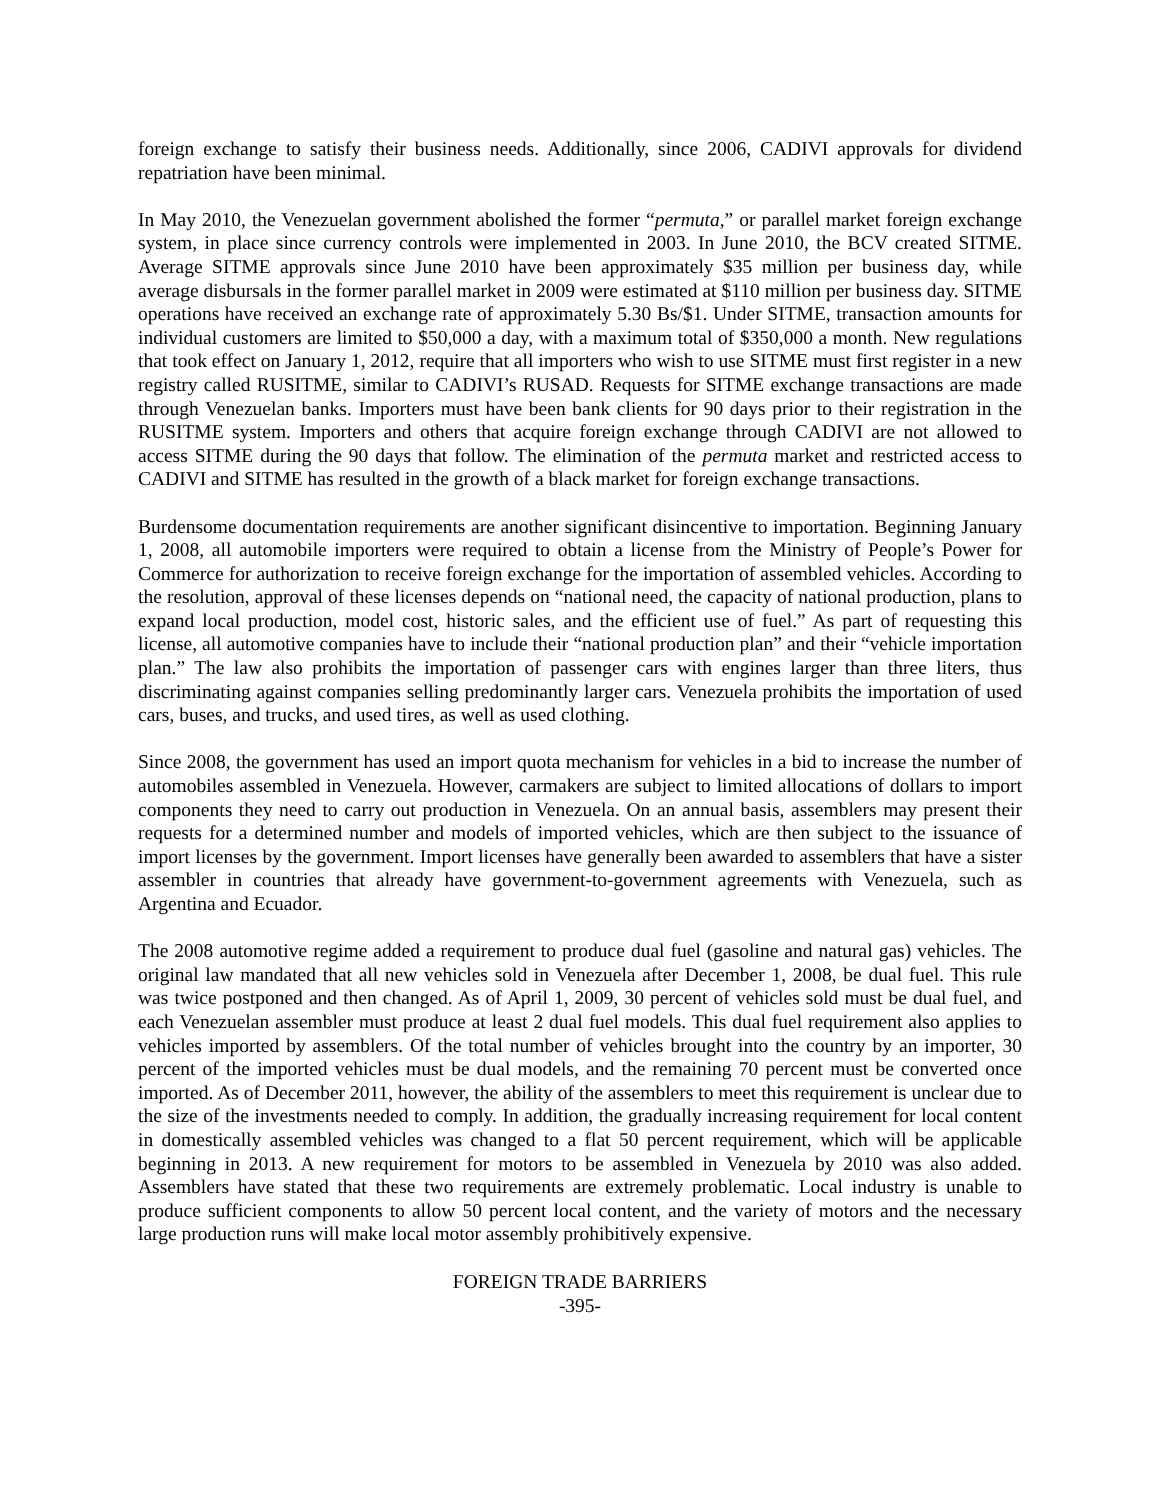foreign exchange to satisfy their business needs. Additionally, since 2006, CADIVI approvals for dividend repatriation have been minimal.
In May 2010, the Venezuelan government abolished the former “permuta,” or parallel market foreign exchange system, in place since currency controls were implemented in 2003. In June 2010, the BCV created SITME. Average SITME approvals since June 2010 have been approximately $35 million per business day, while average disbursals in the former parallel market in 2009 were estimated at $110 million per business day. SITME operations have received an exchange rate of approximately 5.30 Bs/$1. Under SITME, transaction amounts for individual customers are limited to $50,000 a day, with a maximum total of $350,000 a month. New regulations that took effect on January 1, 2012, require that all importers who wish to use SITME must first register in a new registry called RUSITME, similar to CADIVI’s RUSAD. Requests for SITME exchange transactions are made through Venezuelan banks. Importers must have been bank clients for 90 days prior to their registration in the RUSITME system. Importers and others that acquire foreign exchange through CADIVI are not allowed to access SITME during the 90 days that follow. The elimination of the permuta market and restricted access to CADIVI and SITME has resulted in the growth of a black market for foreign exchange transactions.
Burdensome documentation requirements are another significant disincentive to importation. Beginning January 1, 2008, all automobile importers were required to obtain a license from the Ministry of People’s Power for Commerce for authorization to receive foreign exchange for the importation of assembled vehicles. According to the resolution, approval of these licenses depends on “national need, the capacity of national production, plans to expand local production, model cost, historic sales, and the efficient use of fuel.” As part of requesting this license, all automotive companies have to include their “national production plan” and their “vehicle importation plan.” The law also prohibits the importation of passenger cars with engines larger than three liters, thus discriminating against companies selling predominantly larger cars. Venezuela prohibits the importation of used cars, buses, and trucks, and used tires, as well as used clothing.
Since 2008, the government has used an import quota mechanism for vehicles in a bid to increase the number of automobiles assembled in Venezuela. However, carmakers are subject to limited allocations of dollars to import components they need to carry out production in Venezuela. On an annual basis, assemblers may present their requests for a determined number and models of imported vehicles, which are then subject to the issuance of import licenses by the government. Import licenses have generally been awarded to assemblers that have a sister assembler in countries that already have government-to-government agreements with Venezuela, such as Argentina and Ecuador.
The 2008 automotive regime added a requirement to produce dual fuel (gasoline and natural gas) vehicles. The original law mandated that all new vehicles sold in Venezuela after December 1, 2008, be dual fuel. This rule was twice postponed and then changed. As of April 1, 2009, 30 percent of vehicles sold must be dual fuel, and each Venezuelan assembler must produce at least 2 dual fuel models. This dual fuel requirement also applies to vehicles imported by assemblers. Of the total number of vehicles brought into the country by an importer, 30 percent of the imported vehicles must be dual models, and the remaining 70 percent must be converted once imported. As of December 2011, however, the ability of the assemblers to meet this requirement is unclear due to the size of the investments needed to comply. In addition, the gradually increasing requirement for local content in domestically assembled vehicles was changed to a flat 50 percent requirement, which will be applicable beginning in 2013. A new requirement for motors to be assembled in Venezuela by 2010 was also added. Assemblers have stated that these two requirements are extremely problematic. Local industry is unable to produce sufficient components to allow 50 percent local content, and the variety of motors and the necessary large production runs will make local motor assembly prohibitively expensive.
FOREIGN TRADE BARRIERS
-395-